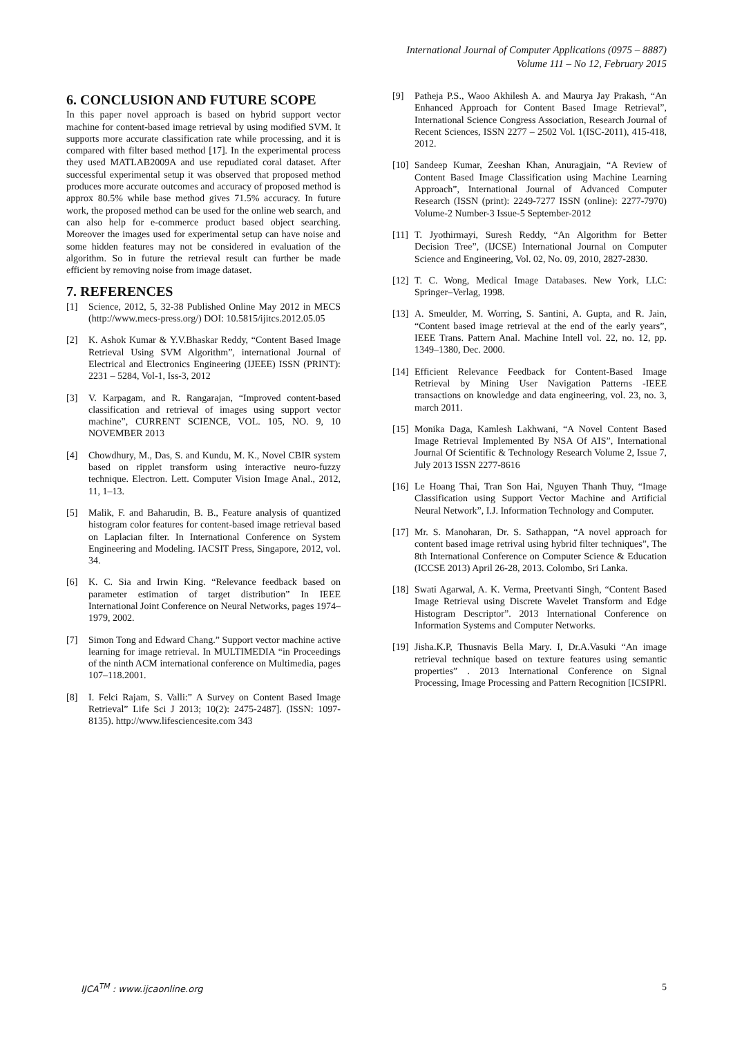International Journal of Computer Applications (0975 – 8887)
Volume 111 – No 12, February 2015
6. CONCLUSION AND FUTURE SCOPE
In this paper novel approach is based on hybrid support vector machine for content-based image retrieval by using modified SVM. It supports more accurate classification rate while processing, and it is compared with filter based method [17]. In the experimental process they used MATLAB2009A and use repudiated coral dataset. After successful experimental setup it was observed that proposed method produces more accurate outcomes and accuracy of proposed method is approx 80.5% while base method gives 71.5% accuracy. In future work, the proposed method can be used for the online web search, and can also help for e-commerce product based object searching. Moreover the images used for experimental setup can have noise and some hidden features may not be considered in evaluation of the algorithm. So in future the retrieval result can further be made efficient by removing noise from image dataset.
7. REFERENCES
[1] Science, 2012, 5, 32-38 Published Online May 2012 in MECS (http://www.mecs-press.org/) DOI: 10.5815/ijitcs.2012.05.05
[2] K. Ashok Kumar & Y.V.Bhaskar Reddy, “Content Based Image Retrieval Using SVM Algorithm”, international Journal of Electrical and Electronics Engineering (IJEEE) ISSN (PRINT): 2231 – 5284, Vol-1, Iss-3, 2012
[3] V. Karpagam, and R. Rangarajan, “Improved content-based classification and retrieval of images using support vector machine”, CURRENT SCIENCE, VOL. 105, NO. 9, 10 NOVEMBER 2013
[4] Chowdhury, M., Das, S. and Kundu, M. K., Novel CBIR system based on ripplet transform using interactive neuro-fuzzy technique. Electron. Lett. Computer Vision Image Anal., 2012, 11, 1–13.
[5] Malik, F. and Baharudin, B. B., Feature analysis of quantized histogram color features for content-based image retrieval based on Laplacian filter. In International Conference on System Engineering and Modeling. IACSIT Press, Singapore, 2012, vol. 34.
[6] K. C. Sia and Irwin King. “Relevance feedback based on parameter estimation of target distribution” In IEEE International Joint Conference on Neural Networks, pages 1974–1979, 2002.
[7] Simon Tong and Edward Chang.” Support vector machine active learning for image retrieval. In MULTIMEDIA “in Proceedings of the ninth ACM international conference on Multimedia, pages 107–118.2001.
[8] I. Felci Rajam, S. Valli:” A Survey on Content Based Image Retrieval” Life Sci J 2013; 10(2): 2475-2487]. (ISSN: 1097-8135). http://www.lifesciencesite.com 343
[9] Patheja P.S., Waoo Akhilesh A. and Maurya Jay Prakash, “An Enhanced Approach for Content Based Image Retrieval”, International Science Congress Association, Research Journal of Recent Sciences, ISSN 2277 – 2502 Vol. 1(ISC-2011), 415-418, 2012.
[10] Sandeep Kumar, Zeeshan Khan, Anuragjain, “A Review of Content Based Image Classification using Machine Learning Approach”, International Journal of Advanced Computer Research (ISSN (print): 2249-7277 ISSN (online): 2277-7970) Volume-2 Number-3 Issue-5 September-2012
[11] T. Jyothirmayi, Suresh Reddy, “An Algorithm for Better Decision Tree”, (IJCSE) International Journal on Computer Science and Engineering, Vol. 02, No. 09, 2010, 2827-2830.
[12] T. C. Wong, Medical Image Databases. New York, LLC: Springer–Verlag, 1998.
[13] A. Smeulder, M. Worring, S. Santini, A. Gupta, and R. Jain, “Content based image retrieval at the end of the early years”, IEEE Trans. Pattern Anal. Machine Intell vol. 22, no. 12, pp. 1349–1380, Dec. 2000.
[14] Efficient Relevance Feedback for Content-Based Image Retrieval by Mining User Navigation Patterns -IEEE transactions on knowledge and data engineering, vol. 23, no. 3, march 2011.
[15] Monika Daga, Kamlesh Lakhwani, “A Novel Content Based Image Retrieval Implemented By NSA Of AIS”, International Journal Of Scientific & Technology Research Volume 2, Issue 7, July 2013 ISSN 2277-8616
[16] Le Hoang Thai, Tran Son Hai, Nguyen Thanh Thuy, “Image Classification using Support Vector Machine and Artificial Neural Network”, I.J. Information Technology and Computer.
[17] Mr. S. Manoharan, Dr. S. Sathappan, “A novel approach for content based image retrival using hybrid filter techniques”, The 8th International Conference on Computer Science & Education (ICCSE 2013) April 26-28, 2013. Colombo, Sri Lanka.
[18] Swati Agarwal, A. K. Verma, Preetvanti Singh, “Content Based Image Retrieval using Discrete Wavelet Transform and Edge Histogram Descriptor”. 2013 International Conference on Information Systems and Computer Networks.
[19] Jisha.K.P, Thusnavis Bella Mary. I, Dr.A.Vasuki “An image retrieval technique based on texture features using semantic properties” . 2013 International Conference on Signal Processing, Image Processing and Pattern Recognition [ICSIPRl.
IJCA<sup>TM</sup> : www.ijcaonline.org 5